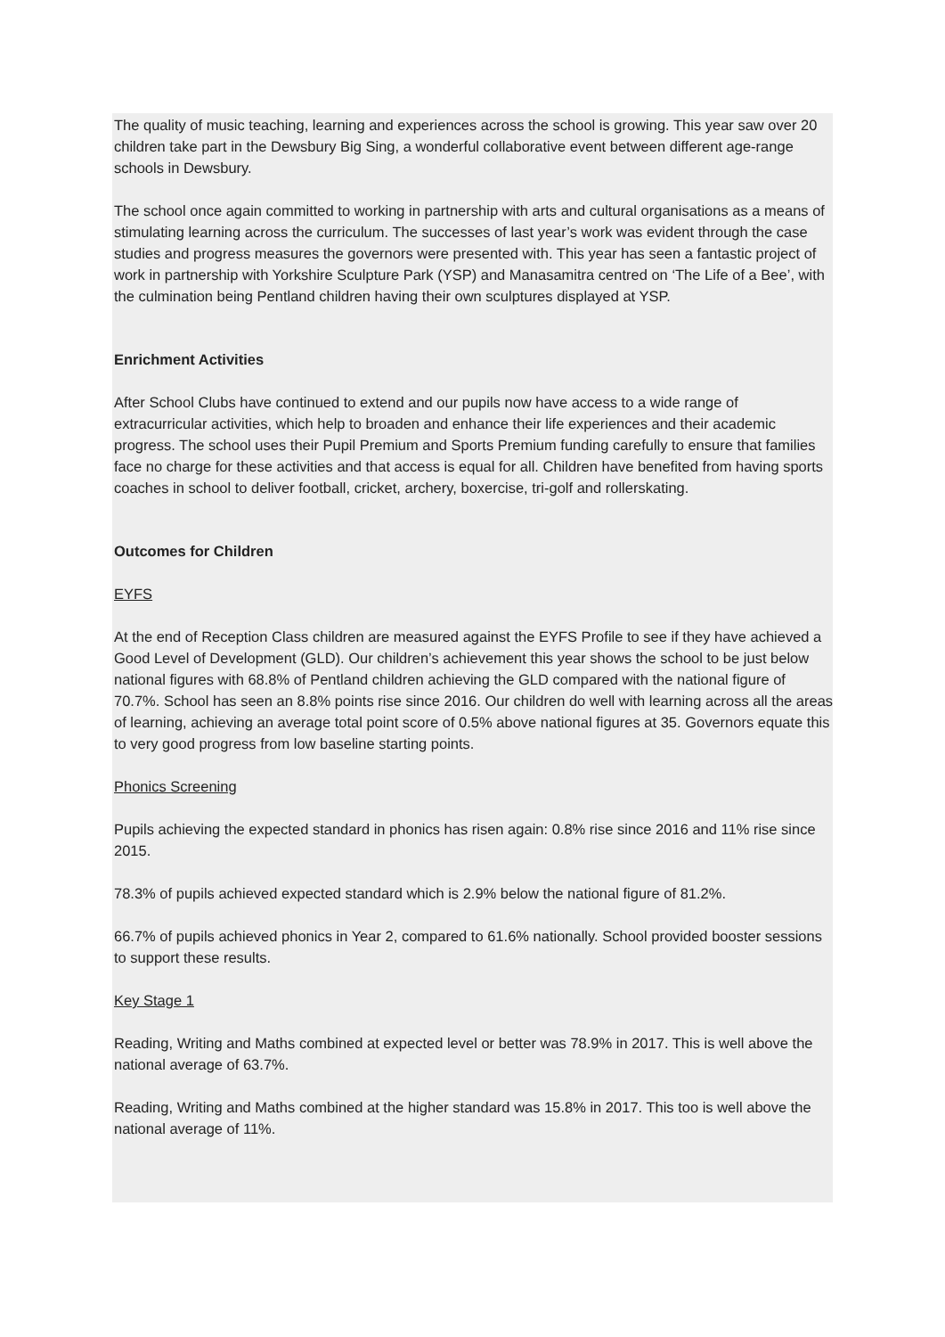The quality of music teaching, learning and experiences across the school is growing. This year saw over 20 children take part in the Dewsbury Big Sing, a wonderful collaborative event between different age-range schools in Dewsbury.
The school once again committed to working in partnership with arts and cultural organisations as a means of stimulating learning across the curriculum. The successes of last year’s work was evident through the case studies and progress measures the governors were presented with. This year has seen a fantastic project of work in partnership with Yorkshire Sculpture Park (YSP) and Manasamitra centred on ‘The Life of a Bee’, with the culmination being Pentland children having their own sculptures displayed at YSP.
Enrichment Activities
After School Clubs have continued to extend and our pupils now have access to a wide range of extracurricular activities, which help to broaden and enhance their life experiences and their academic progress. The school uses their Pupil Premium and Sports Premium funding carefully to ensure that families face no charge for these activities and that access is equal for all. Children have benefited from having sports coaches in school to deliver football, cricket, archery, boxercise, tri-golf and rollerskating.
Outcomes for Children
EYFS
At the end of Reception Class children are measured against the EYFS Profile to see if they have achieved a Good Level of Development (GLD). Our children’s achievement this year shows the school to be just below national figures with 68.8% of Pentland children achieving the GLD compared with the national figure of 70.7%. School has seen an 8.8% points rise since 2016. Our children do well with learning across all the areas of learning, achieving an average total point score of 0.5% above national figures at 35. Governors equate this to very good progress from low baseline starting points.
Phonics Screening
Pupils achieving the expected standard in phonics has risen again: 0.8% rise since 2016 and 11% rise since 2015.
78.3% of pupils achieved expected standard which is 2.9% below the national figure of 81.2%.
66.7% of pupils achieved phonics in Year 2, compared to 61.6% nationally. School provided booster sessions to support these results.
Key Stage 1
Reading, Writing and Maths combined at expected level or better was 78.9% in 2017. This is well above the national average of 63.7%.
Reading, Writing and Maths combined at the higher standard was 15.8% in 2017. This too is well above the national average of 11%.